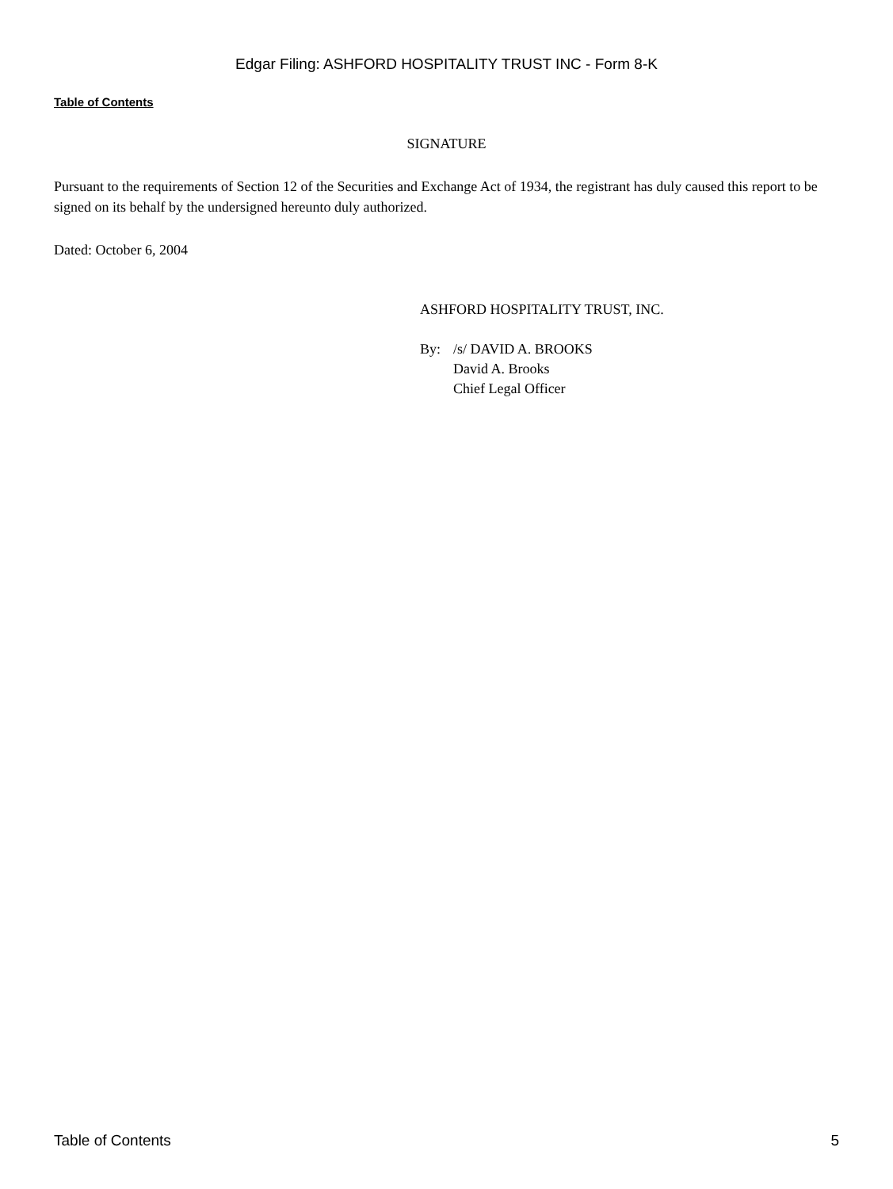Edgar Filing: ASHFORD HOSPITALITY TRUST INC - Form 8-K
Table of Contents
SIGNATURE
Pursuant to the requirements of Section 12 of the Securities and Exchange Act of 1934, the registrant has duly caused this report to be signed on its behalf by the undersigned hereunto duly authorized.
Dated: October 6, 2004
ASHFORD HOSPITALITY TRUST, INC.
By: /s/ DAVID A. BROOKS
David A. Brooks
Chief Legal Officer
Table of Contents 5